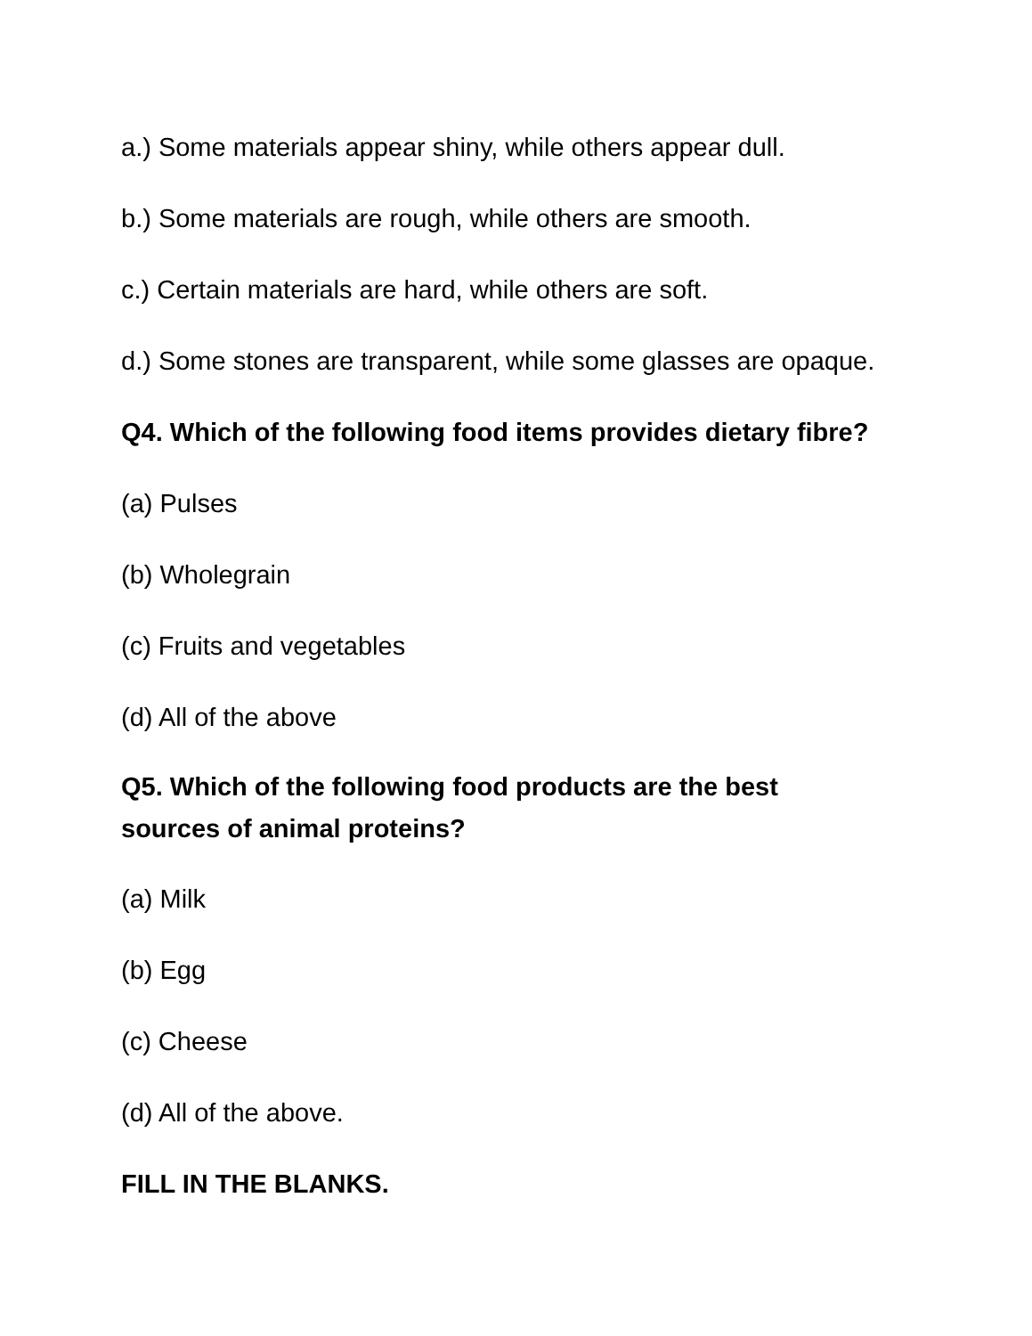a.) Some materials appear shiny, while others appear dull.
b.) Some materials are rough, while others are smooth.
c.) Certain materials are hard, while others are soft.
d.) Some stones are transparent, while some glasses are opaque.
Q4. Which of the following food items provides dietary fibre?
(a) Pulses
(b) Wholegrain
(c) Fruits and vegetables
(d) All of the above
Q5. Which of the following food products are the best
sources of animal proteins?
(a) Milk
(b) Egg
(c) Cheese
(d) All of the above.
FILL IN THE BLANKS.